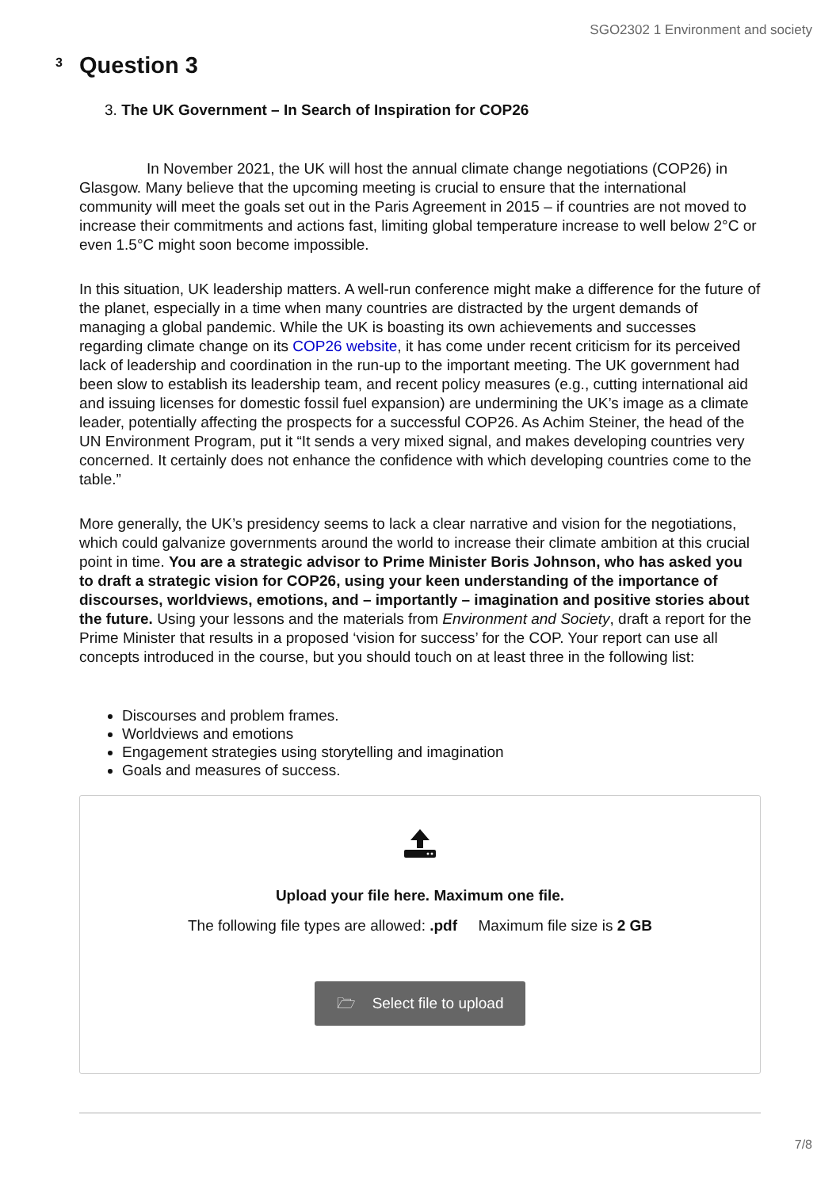SGO2302 1 Environment and society
3
Question 3
3. The UK Government – In Search of Inspiration for COP26
In November 2021, the UK will host the annual climate change negotiations (COP26) in Glasgow. Many believe that the upcoming meeting is crucial to ensure that the international community will meet the goals set out in the Paris Agreement in 2015 – if countries are not moved to increase their commitments and actions fast, limiting global temperature increase to well below 2°C or even 1.5°C might soon become impossible.
In this situation, UK leadership matters. A well-run conference might make a difference for the future of the planet, especially in a time when many countries are distracted by the urgent demands of managing a global pandemic. While the UK is boasting its own achievements and successes regarding climate change on its COP26 website, it has come under recent criticism for its perceived lack of leadership and coordination in the run-up to the important meeting. The UK government had been slow to establish its leadership team, and recent policy measures (e.g., cutting international aid and issuing licenses for domestic fossil fuel expansion) are undermining the UK’s image as a climate leader, potentially affecting the prospects for a successful COP26. As Achim Steiner, the head of the UN Environment Program, put it “It sends a very mixed signal, and makes developing countries very concerned. It certainly does not enhance the confidence with which developing countries come to the table.”
More generally, the UK’s presidency seems to lack a clear narrative and vision for the negotiations, which could galvanize governments around the world to increase their climate ambition at this crucial point in time. You are a strategic advisor to Prime Minister Boris Johnson, who has asked you to draft a strategic vision for COP26, using your keen understanding of the importance of discourses, worldviews, emotions, and – importantly – imagination and positive stories about the future. Using your lessons and the materials from Environment and Society, draft a report for the Prime Minister that results in a proposed ‘vision for success’ for the COP. Your report can use all concepts introduced in the course, but you should touch on at least three in the following list:
Discourses and problem frames.
Worldviews and emotions
Engagement strategies using storytelling and imagination
Goals and measures of success.
Upload your file here. Maximum one file.
The following file types are allowed: .pdf Maximum file size is 2 GB
🗁 Select file to upload
7/8